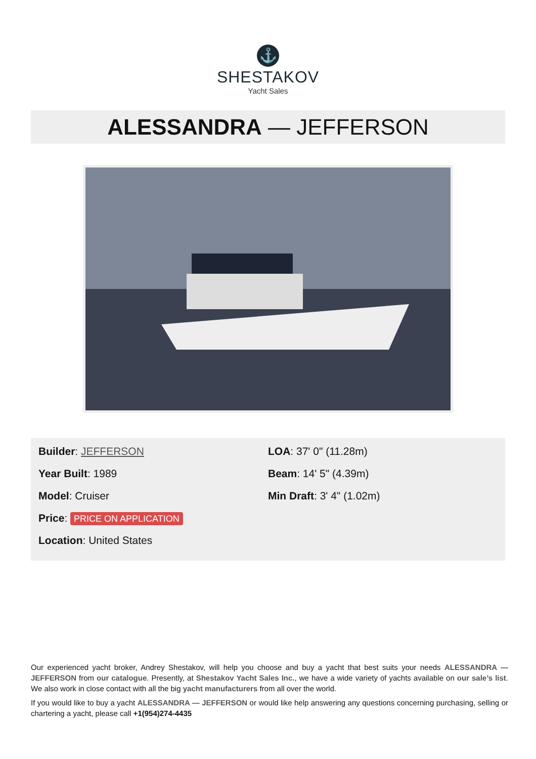⚓
SHESTAKOV
Yacht Sales
ALESSANDRA — JEFFERSON
Builder: JEFFERSON
Year Built: 1989
Model: Cruiser
Price: PRICE ON APPLICATION
Location: United States
LOA: 37' 0" (11.28m)
Beam: 14' 5" (4.39m)
Min Draft: 3' 4" (1.02m)
Our experienced yacht broker, Andrey Shestakov, will help you choose and buy a yacht that best suits your needs ALESSANDRA — JEFFERSON from our catalogue. Presently, at Shestakov Yacht Sales Inc., we have a wide variety of yachts available on our sale’s list. We also work in close contact with all the big yacht manufacturers from all over the world.
If you would like to buy a yacht ALESSANDRA — JEFFERSON or would like help answering any questions concerning purchasing, selling or chartering a yacht, please call +1(954)274-4435